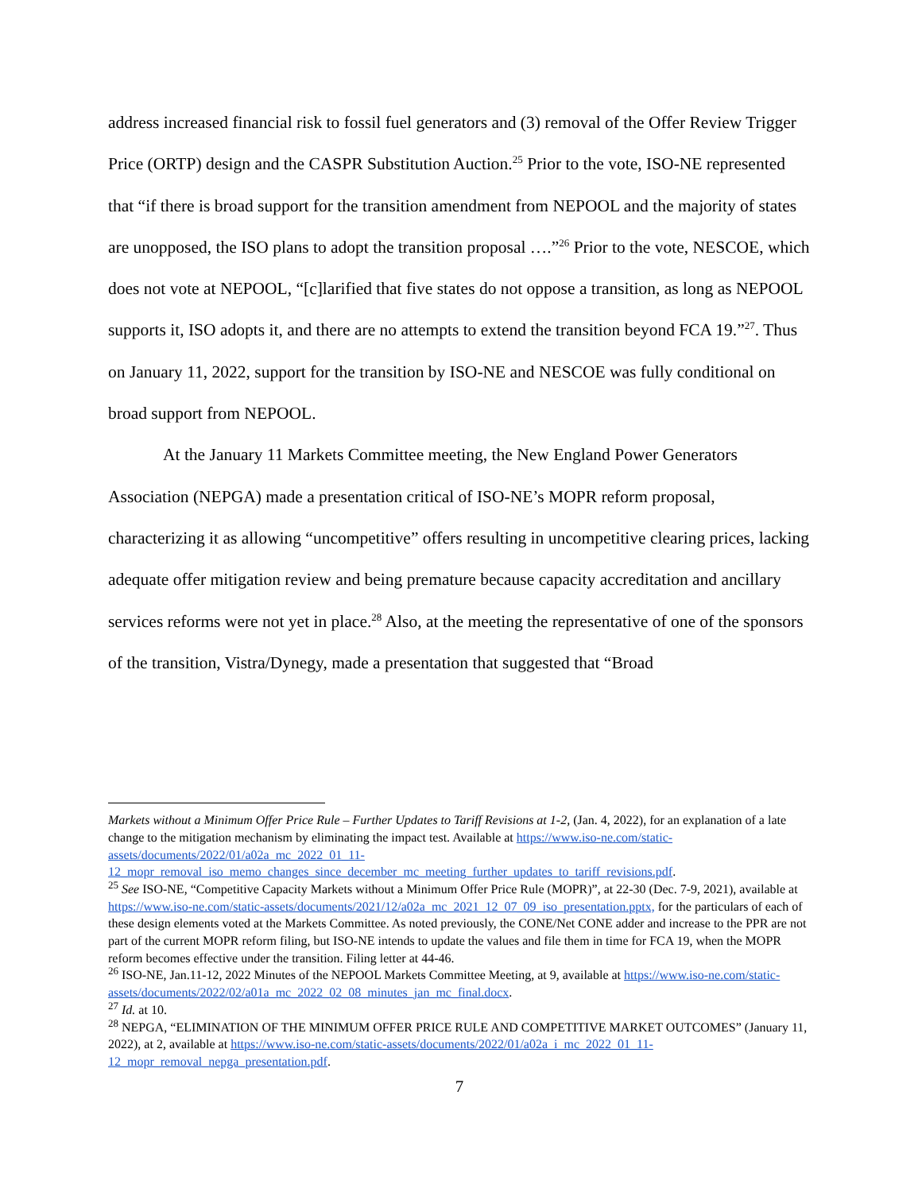address increased financial risk to fossil fuel generators and (3) removal of the Offer Review Trigger Price (ORTP) design and the CASPR Substitution Auction.<sup>25</sup> Prior to the vote, ISO-NE represented that “if there is broad support for the transition amendment from NEPOOL and the majority of states are unopposed, the ISO plans to adopt the transition proposal ….”<sup>26</sup> Prior to the vote, NESCOE, which does not vote at NEPOOL, “[c]larified that five states do not oppose a transition, as long as NEPOOL supports it, ISO adopts it, and there are no attempts to extend the transition beyond FCA 19.”<sup>27</sup>. Thus on January 11, 2022, support for the transition by ISO-NE and NESCOE was fully conditional on broad support from NEPOOL.
At the January 11 Markets Committee meeting, the New England Power Generators Association (NEPGA) made a presentation critical of ISO-NE’s MOPR reform proposal, characterizing it as allowing “uncompetitive” offers resulting in uncompetitive clearing prices, lacking adequate offer mitigation review and being premature because capacity accreditation and ancillary services reforms were not yet in place.<sup>28</sup> Also, at the meeting the representative of one of the sponsors of the transition, Vistra/Dynegy, made a presentation that suggested that “Broad
Markets without a Minimum Offer Price Rule – Further Updates to Tariff Revisions at 1-2, (Jan. 4, 2022), for an explanation of a late change to the mitigation mechanism by eliminating the impact test. Available at https://www.iso-ne.com/static-assets/documents/2022/01/a02a_mc_2022_01_11-12_mopr_removal_iso_memo_changes_since_december_mc_meeting_further_updates_to_tariff_revisions.pdf.
<sup>25</sup> See ISO-NE, “Competitive Capacity Markets without a Minimum Offer Price Rule (MOPR)”, at 22-30 (Dec. 7-9, 2021), available at https://www.iso-ne.com/static-assets/documents/2021/12/a02a_mc_2021_12_07_09_iso_presentation.pptx, for the particulars of each of these design elements voted at the Markets Committee. As noted previously, the CONE/Net CONE adder and increase to the PPR are not part of the current MOPR reform filing, but ISO-NE intends to update the values and file them in time for FCA 19, when the MOPR reform becomes effective under the transition. Filing letter at 44-46.
<sup>26</sup> ISO-NE, Jan.11-12, 2022 Minutes of the NEPOOL Markets Committee Meeting, at 9, available at https://www.iso-ne.com/static-assets/documents/2022/02/a01a_mc_2022_02_08_minutes_jan_mc_final.docx.
<sup>27</sup> Id. at 10.
<sup>28</sup> NEPGA, “ELIMINATION OF THE MINIMUM OFFER PRICE RULE AND COMPETITIVE MARKET OUTCOMES” (January 11, 2022), at 2, available at https://www.iso-ne.com/static-assets/documents/2022/01/a02a_i_mc_2022_01_11-12_mopr_removal_nepga_presentation.pdf.
7